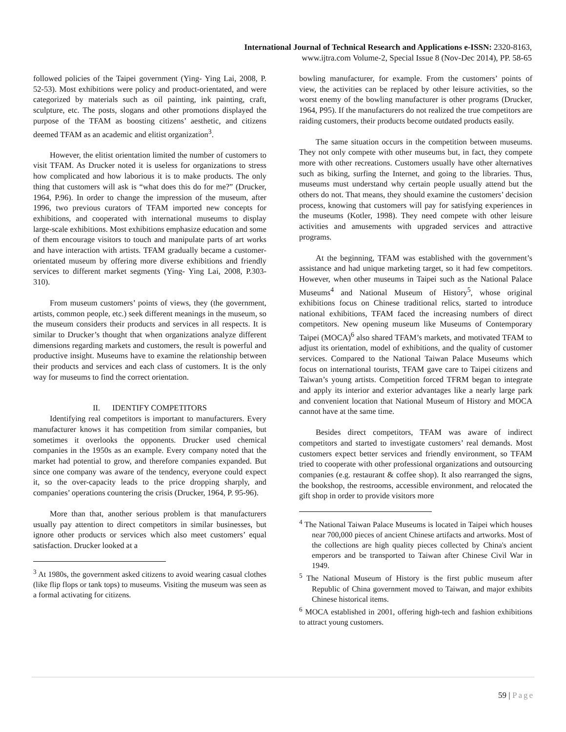International Journal of Technical Research and Applications e-ISSN: 2320-8163,
www.ijtra.com Volume-2, Special Issue 8 (Nov-Dec 2014), PP. 58-65
followed policies of the Taipei government (Ying- Ying Lai, 2008, P. 52-53). Most exhibitions were policy and product-orientated, and were categorized by materials such as oil painting, ink painting, craft, sculpture, etc. The posts, slogans and other promotions displayed the purpose of the TFAM as boosting citizens’ aesthetic, and citizens deemed TFAM as an academic and elitist organization<sup>3</sup>.
However, the elitist orientation limited the number of customers to visit TFAM. As Drucker noted it is useless for organizations to stress how complicated and how laborious it is to make products. The only thing that customers will ask is “what does this do for me?” (Drucker, 1964, P.96). In order to change the impression of the museum, after 1996, two previous curators of TFAM imported new concepts for exhibitions, and cooperated with international museums to display large-scale exhibitions. Most exhibitions emphasize education and some of them encourage visitors to touch and manipulate parts of art works and have interaction with artists. TFAM gradually became a customer-orientated museum by offering more diverse exhibitions and friendly services to different market segments (Ying- Ying Lai, 2008, P.303-310).
From museum customers’ points of views, they (the government, artists, common people, etc.) seek different meanings in the museum, so the museum considers their products and services in all respects. It is similar to Drucker’s thought that when organizations analyze different dimensions regarding markets and customers, the result is powerful and productive insight. Museums have to examine the relationship between their products and services and each class of customers. It is the only way for museums to find the correct orientation.
II. IDENTIFY COMPETITORS
Identifying real competitors is important to manufacturers. Every manufacturer knows it has competition from similar companies, but sometimes it overlooks the opponents. Drucker used chemical companies in the 1950s as an example. Every company noted that the market had potential to grow, and therefore companies expanded. But since one company was aware of the tendency, everyone could expect it, so the over-capacity leads to the price dropping sharply, and companies’ operations countering the crisis (Drucker, 1964, P. 95-96).
More than that, another serious problem is that manufacturers usually pay attention to direct competitors in similar businesses, but ignore other products or services which also meet customers’ equal satisfaction. Drucker looked at a
<sup>3</sup> At 1980s, the government asked citizens to avoid wearing casual clothes (like flip flops or tank tops) to museums. Visiting the museum was seen as a formal activating for citizens.
bowling manufacturer, for example. From the customers’ points of view, the activities can be replaced by other leisure activities, so the worst enemy of the bowling manufacturer is other programs (Drucker, 1964, P95). If the manufacturers do not realized the true competitors are raiding customers, their products become outdated products easily.
The same situation occurs in the competition between museums. They not only compete with other museums but, in fact, they compete more with other recreations. Customers usually have other alternatives such as biking, surfing the Internet, and going to the libraries. Thus, museums must understand why certain people usually attend but the others do not. That means, they should examine the customers’ decision process, knowing that customers will pay for satisfying experiences in the museums (Kotler, 1998). They need compete with other leisure activities and amusements with upgraded services and attractive programs.
At the beginning, TFAM was established with the government’s assistance and had unique marketing target, so it had few competitors. However, when other museums in Taipei such as the National Palace Museums<sup>4</sup> and National Museum of History<sup>5</sup>, whose original exhibitions focus on Chinese traditional relics, started to introduce national exhibitions, TFAM faced the increasing numbers of direct competitors. New opening museum like Museums of Contemporary Taipei (MOCA)<sup>6</sup> also shared TFAM’s markets, and motivated TFAM to adjust its orientation, model of exhibitions, and the quality of customer services. Compared to the National Taiwan Palace Museums which focus on international tourists, TFAM gave care to Taipei citizens and Taiwan’s young artists. Competition forced TFRM began to integrate and apply its interior and exterior advantages like a nearly large park and convenient location that National Museum of History and MOCA cannot have at the same time.
Besides direct competitors, TFAM was aware of indirect competitors and started to investigate customers’ real demands. Most customers expect better services and friendly environment, so TFAM tried to cooperate with other professional organizations and outsourcing companies (e.g. restaurant & coffee shop). It also rearranged the signs, the bookshop, the restrooms, accessible environment, and relocated the gift shop in order to provide visitors more
<sup>4</sup> The National Taiwan Palace Museums is located in Taipei which houses near 700,000 pieces of ancient Chinese artifacts and artworks. Most of the collections are high quality pieces collected by China's ancient emperors and be transported to Taiwan after Chinese Civil War in 1949.
<sup>5</sup> The National Museum of History is the first public museum after Republic of China government moved to Taiwan, and major exhibits Chinese historical items.
<sup>6</sup> MOCA established in 2001, offering high-tech and fashion exhibitions to attract young customers.
59 | Page